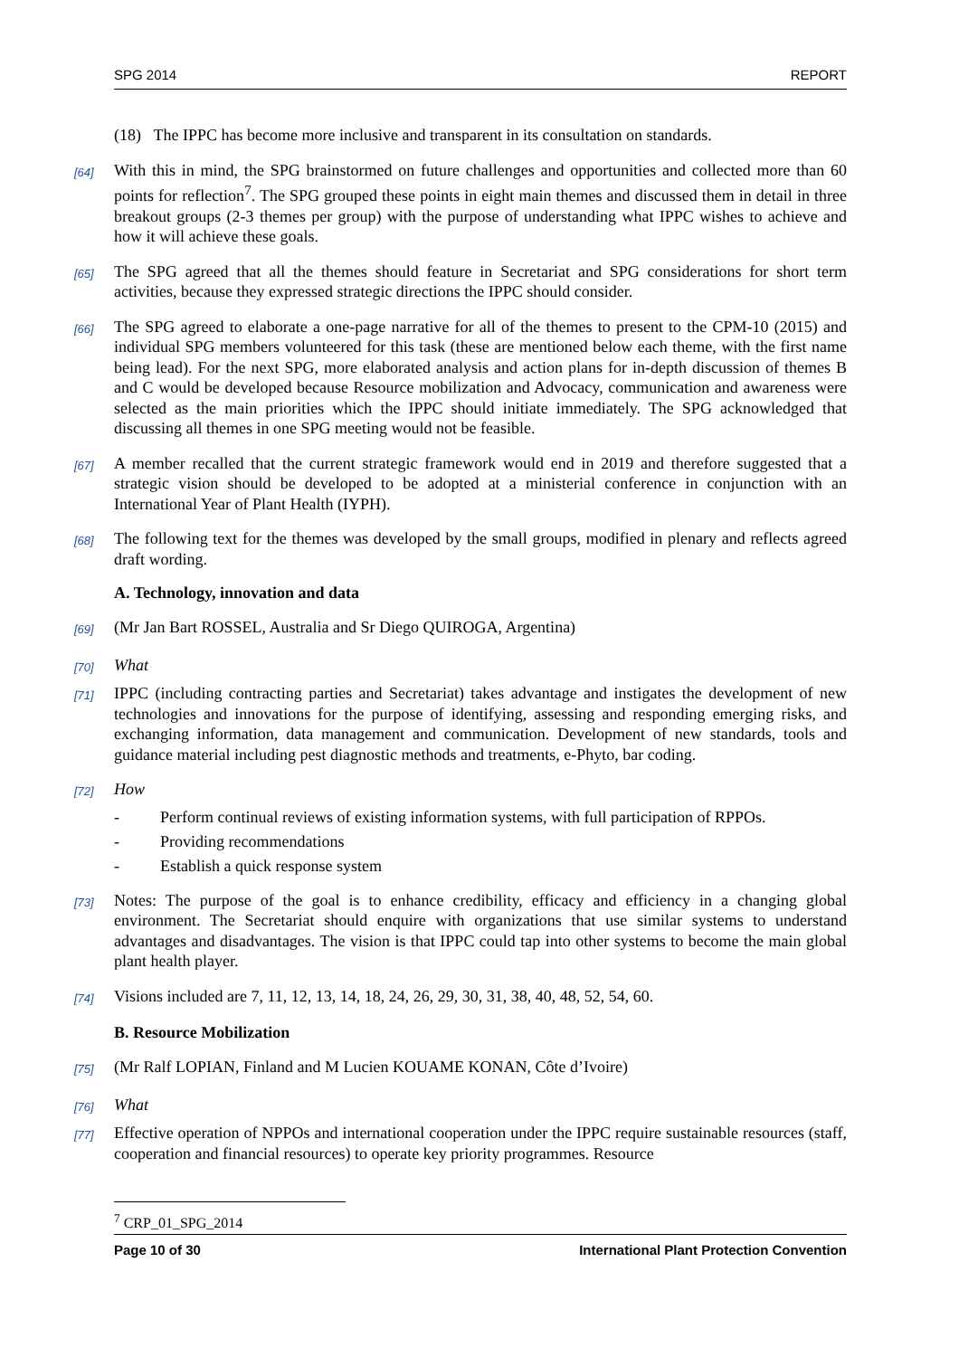SPG 2014 REPORT
(18) The IPPC has become more inclusive and transparent in its consultation on standards.
[64] With this in mind, the SPG brainstormed on future challenges and opportunities and collected more than 60 points for reflection<sup>7</sup>. The SPG grouped these points in eight main themes and discussed them in detail in three breakout groups (2-3 themes per group) with the purpose of understanding what IPPC wishes to achieve and how it will achieve these goals.
[65] The SPG agreed that all the themes should feature in Secretariat and SPG considerations for short term activities, because they expressed strategic directions the IPPC should consider.
[66] The SPG agreed to elaborate a one-page narrative for all of the themes to present to the CPM-10 (2015) and individual SPG members volunteered for this task (these are mentioned below each theme, with the first name being lead). For the next SPG, more elaborated analysis and action plans for in-depth discussion of themes B and C would be developed because Resource mobilization and Advocacy, communication and awareness were selected as the main priorities which the IPPC should initiate immediately. The SPG acknowledged that discussing all themes in one SPG meeting would not be feasible.
[67] A member recalled that the current strategic framework would end in 2019 and therefore suggested that a strategic vision should be developed to be adopted at a ministerial conference in conjunction with an International Year of Plant Health (IYPH).
[68] The following text for the themes was developed by the small groups, modified in plenary and reflects agreed draft wording.
A. Technology, innovation and data
[69] (Mr Jan Bart ROSSEL, Australia and Sr Diego QUIROGA, Argentina)
[70] What
[71] IPPC (including contracting parties and Secretariat) takes advantage and instigates the development of new technologies and innovations for the purpose of identifying, assessing and responding emerging risks, and exchanging information, data management and communication. Development of new standards, tools and guidance material including pest diagnostic methods and treatments, e-Phyto, bar coding.
[72] How
- Perform continual reviews of existing information systems, with full participation of RPPOs.
- Providing recommendations
- Establish a quick response system
[73] Notes: The purpose of the goal is to enhance credibility, efficacy and efficiency in a changing global environment. The Secretariat should enquire with organizations that use similar systems to understand advantages and disadvantages. The vision is that IPPC could tap into other systems to become the main global plant health player.
[74] Visions included are 7, 11, 12, 13, 14, 18, 24, 26, 29, 30, 31, 38, 40, 48, 52, 54, 60.
B. Resource Mobilization
[75] (Mr Ralf LOPIAN, Finland and M Lucien KOUAME KONAN, Côte d’Ivoire)
[76] What
[77] Effective operation of NPPOs and international cooperation under the IPPC require sustainable resources (staff, cooperation and financial resources) to operate key priority programmes. Resource
<sup>7</sup> CRP_01_SPG_2014
Page 10 of 30 International Plant Protection Convention